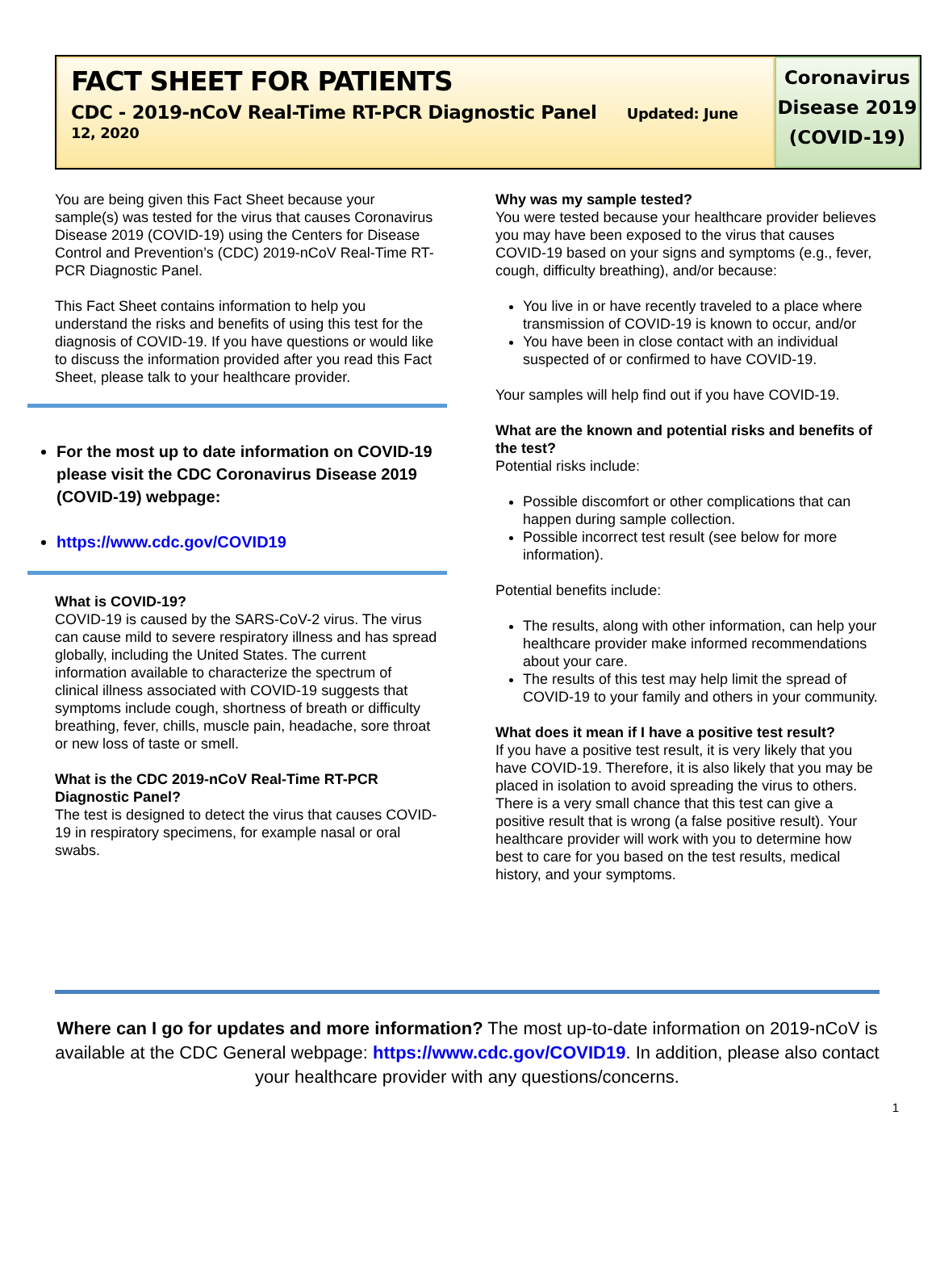FACT SHEET FOR PATIENTS
CDC - 2019-nCoV Real-Time RT-PCR Diagnostic Panel Updated: June 12, 2020
Coronavirus
Disease 2019
(COVID-19)
You are being given this Fact Sheet because your sample(s) was tested for the virus that causes Coronavirus Disease 2019 (COVID-19) using the Centers for Disease Control and Prevention’s (CDC) 2019-nCoV Real-Time RT-PCR Diagnostic Panel.
This Fact Sheet contains information to help you understand the risks and benefits of using this test for the diagnosis of COVID-19. If you have questions or would like to discuss the information provided after you read this Fact Sheet, please talk to your healthcare provider.
For the most up to date information on COVID-19 please visit the CDC Coronavirus Disease 2019 (COVID-19) webpage:
https://www.cdc.gov/COVID19
What is COVID-19?
COVID-19 is caused by the SARS-CoV-2 virus. The virus can cause mild to severe respiratory illness and has spread globally, including the United States. The current information available to characterize the spectrum of clinical illness associated with COVID-19 suggests that symptoms include cough, shortness of breath or difficulty breathing, fever, chills, muscle pain, headache, sore throat or new loss of taste or smell.
What is the CDC 2019-nCoV Real-Time RT-PCR Diagnostic Panel?
The test is designed to detect the virus that causes COVID-19 in respiratory specimens, for example nasal or oral swabs.
Why was my sample tested?
You were tested because your healthcare provider believes you may have been exposed to the virus that causes COVID-19 based on your signs and symptoms (e.g., fever, cough, difficulty breathing), and/or because:
You live in or have recently traveled to a place where transmission of COVID-19 is known to occur, and/or
You have been in close contact with an individual suspected of or confirmed to have COVID-19.
Your samples will help find out if you have COVID-19.
What are the known and potential risks and benefits of the test?
Potential risks include:
Possible discomfort or other complications that can happen during sample collection.
Possible incorrect test result (see below for more information).
Potential benefits include:
The results, along with other information, can help your healthcare provider make informed recommendations about your care.
The results of this test may help limit the spread of COVID-19 to your family and others in your community.
What does it mean if I have a positive test result?
If you have a positive test result, it is very likely that you have COVID-19. Therefore, it is also likely that you may be placed in isolation to avoid spreading the virus to others. There is a very small chance that this test can give a positive result that is wrong (a false positive result). Your healthcare provider will work with you to determine how best to care for you based on the test results, medical history, and your symptoms.
Where can I go for updates and more information? The most up-to-date information on 2019-nCoV is available at the CDC General webpage: https://www.cdc.gov/COVID19. In addition, please also contact your healthcare provider with any questions/concerns.
1